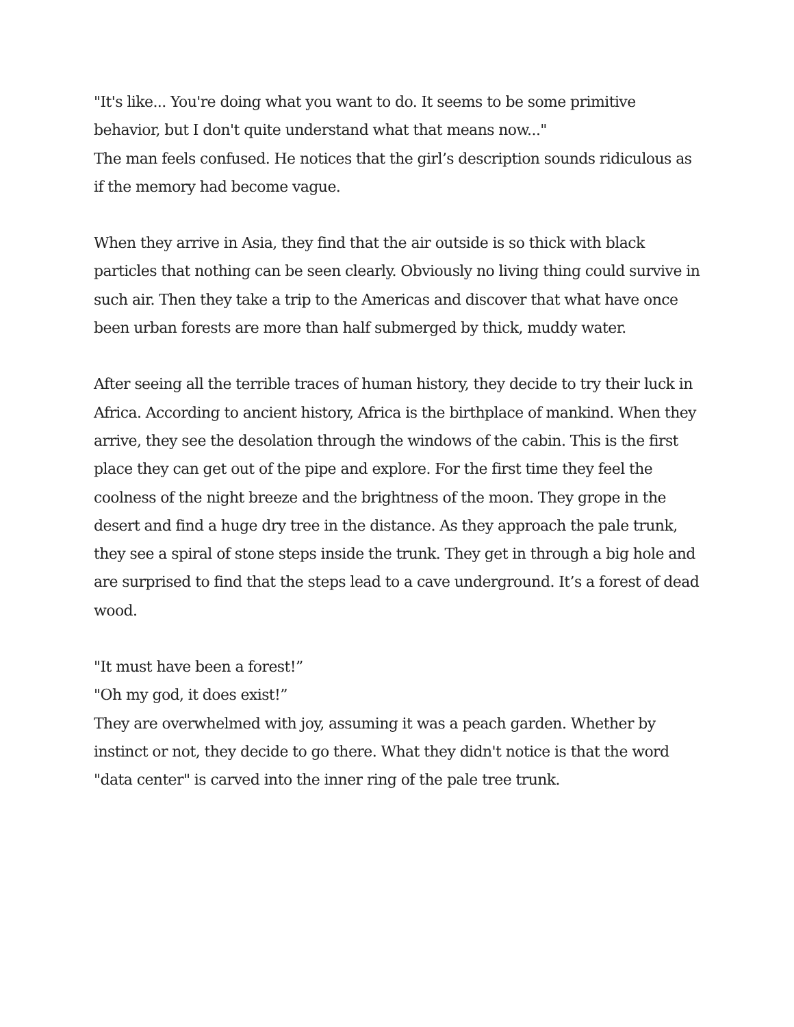"It's like... You're doing what you want to do. It seems to be some primitive behavior, but I don't quite understand what that means now..."
The man feels confused. He notices that the girl’s description sounds ridiculous as if the memory had become vague.
When they arrive in Asia, they find that the air outside is so thick with black particles that nothing can be seen clearly. Obviously no living thing could survive in such air. Then they take a trip to the Americas and discover that what have once been urban forests are more than half submerged by thick, muddy water.
After seeing all the terrible traces of human history, they decide to try their luck in Africa. According to ancient history, Africa is the birthplace of mankind. When they arrive, they see the desolation through the windows of the cabin. This is the first place they can get out of the pipe and explore. For the first time they feel the coolness of the night breeze and the brightness of the moon. They grope in the desert and find a huge dry tree in the distance. As they approach the pale trunk, they see a spiral of stone steps inside the trunk. They get in through a big hole and are surprised to find that the steps lead to a cave underground. It’s a forest of dead wood.
"It must have been a forest!”
"Oh my god, it does exist!”
They are overwhelmed with joy, assuming it was a peach garden. Whether by instinct or not, they decide to go there. What they didn't notice is that the word "data center" is carved into the inner ring of the pale tree trunk.